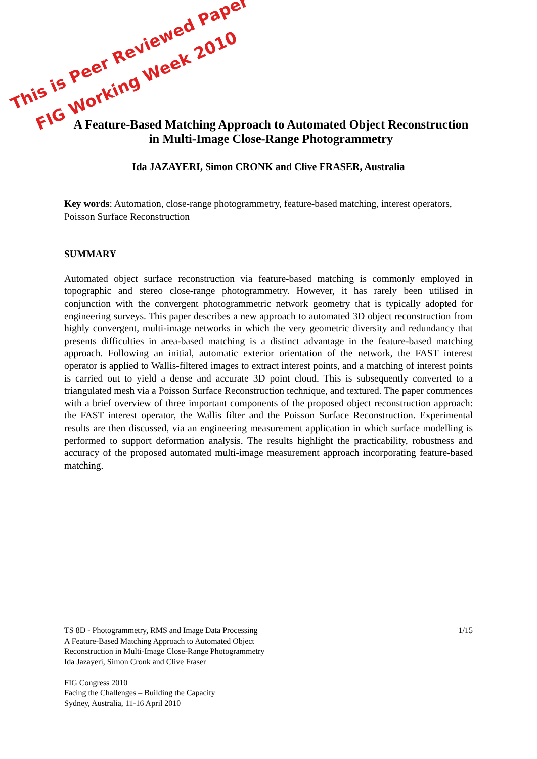This is Peer Reviewed Paper
FIG Working Week 2010
A Feature-Based Matching Approach to Automated Object Reconstruction
in Multi-Image Close-Range Photogrammetry
Ida JAZAYERI, Simon CRONK and Clive FRASER, Australia
Key words: Automation, close-range photogrammetry, feature-based matching, interest operators, Poisson Surface Reconstruction
SUMMARY
Automated object surface reconstruction via feature-based matching is commonly employed in topographic and stereo close-range photogrammetry. However, it has rarely been utilised in conjunction with the convergent photogrammetric network geometry that is typically adopted for engineering surveys. This paper describes a new approach to automated 3D object reconstruction from highly convergent, multi-image networks in which the very geometric diversity and redundancy that presents difficulties in area-based matching is a distinct advantage in the feature-based matching approach. Following an initial, automatic exterior orientation of the network, the FAST interest operator is applied to Wallis-filtered images to extract interest points, and a matching of interest points is carried out to yield a dense and accurate 3D point cloud. This is subsequently converted to a triangulated mesh via a Poisson Surface Reconstruction technique, and textured. The paper commences with a brief overview of three important components of the proposed object reconstruction approach: the FAST interest operator, the Wallis filter and the Poisson Surface Reconstruction. Experimental results are then discussed, via an engineering measurement application in which surface modelling is performed to support deformation analysis. The results highlight the practicability, robustness and accuracy of the proposed automated multi-image measurement approach incorporating feature-based matching.
1/15 TS 8D - Photogrammetry, RMS and Image Data Processing
A Feature-Based Matching Approach to Automated Object
Reconstruction in Multi-Image Close-Range Photogrammetry
Ida Jazayeri, Simon Cronk and Clive Fraser
FIG Congress 2010
Facing the Challenges – Building the Capacity
Sydney, Australia, 11-16 April 2010